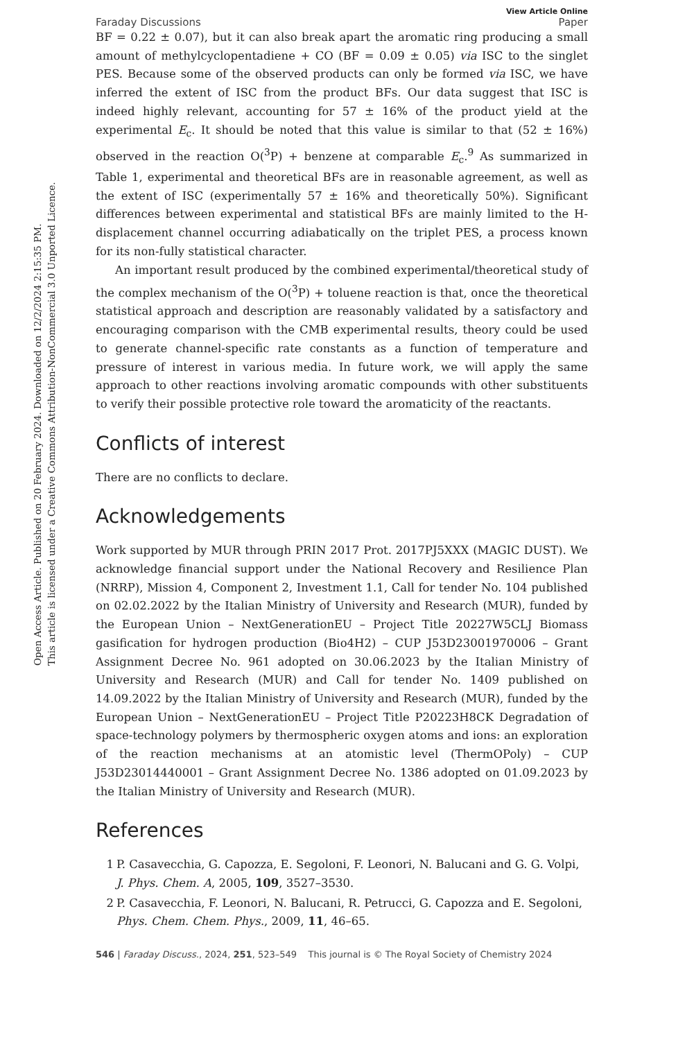Open Access Article. Published on 20 February 2024. Downloaded on 12/2/2024 2:15:35 PM.
This article is licensed under a Creative Commons Attribution-NonCommercial 3.0 Unported Licence.
View Article Online
Faraday Discussions Paper
BF = 0.22 ± 0.07), but it can also break apart the aromatic ring producing a small amount of methylcyclopentadiene + CO (BF = 0.09 ± 0.05) via ISC to the singlet PES. Because some of the observed products can only be formed via ISC, we have inferred the extent of ISC from the product BFs. Our data suggest that ISC is indeed highly relevant, accounting for 57 ± 16% of the product yield at the experimental E<sub>c</sub>. It should be noted that this value is similar to that (52 ± 16%) observed in the reaction O(<sup>3</sup>P) + benzene at comparable E<sub>c</sub>.<sup>9</sup> As summarized in Table 1, experimental and theoretical BFs are in reasonable agreement, as well as the extent of ISC (experimentally 57 ± 16% and theoretically 50%). Significant differences between experimental and statistical BFs are mainly limited to the H-displacement channel occurring adiabatically on the triplet PES, a process known for its non-fully statistical character.
An important result produced by the combined experimental/theoretical study of the complex mechanism of the O(<sup>3</sup>P) + toluene reaction is that, once the theoretical statistical approach and description are reasonably validated by a satisfactory and encouraging comparison with the CMB experimental results, theory could be used to generate channel-specific rate constants as a function of temperature and pressure of interest in various media. In future work, we will apply the same approach to other reactions involving aromatic compounds with other substituents to verify their possible protective role toward the aromaticity of the reactants.
Conflicts of interest
There are no conflicts to declare.
Acknowledgements
Work supported by MUR through PRIN 2017 Prot. 2017PJ5XXX (MAGIC DUST). We acknowledge financial support under the National Recovery and Resilience Plan (NRRP), Mission 4, Component 2, Investment 1.1, Call for tender No. 104 published on 02.02.2022 by the Italian Ministry of University and Research (MUR), funded by the European Union – NextGenerationEU – Project Title 20227W5CLJ Biomass gasification for hydrogen production (Bio4H2) – CUP J53D23001970006 – Grant Assignment Decree No. 961 adopted on 30.06.2023 by the Italian Ministry of University and Research (MUR) and Call for tender No. 1409 published on 14.09.2022 by the Italian Ministry of University and Research (MUR), funded by the European Union – NextGenerationEU – Project Title P20223H8CK Degradation of space-technology polymers by thermospheric oxygen atoms and ions: an exploration of the reaction mechanisms at an atomistic level (ThermOPoly) – CUP J53D23014440001 – Grant Assignment Decree No. 1386 adopted on 01.09.2023 by the Italian Ministry of University and Research (MUR).
References
1 P. Casavecchia, G. Capozza, E. Segoloni, F. Leonori, N. Balucani and G. G. Volpi, J. Phys. Chem. A, 2005, 109, 3527–3530.
2 P. Casavecchia, F. Leonori, N. Balucani, R. Petrucci, G. Capozza and E. Segoloni, Phys. Chem. Chem. Phys., 2009, 11, 46–65.
546 | Faraday Discuss., 2024, 251, 523–549 This journal is © The Royal Society of Chemistry 2024